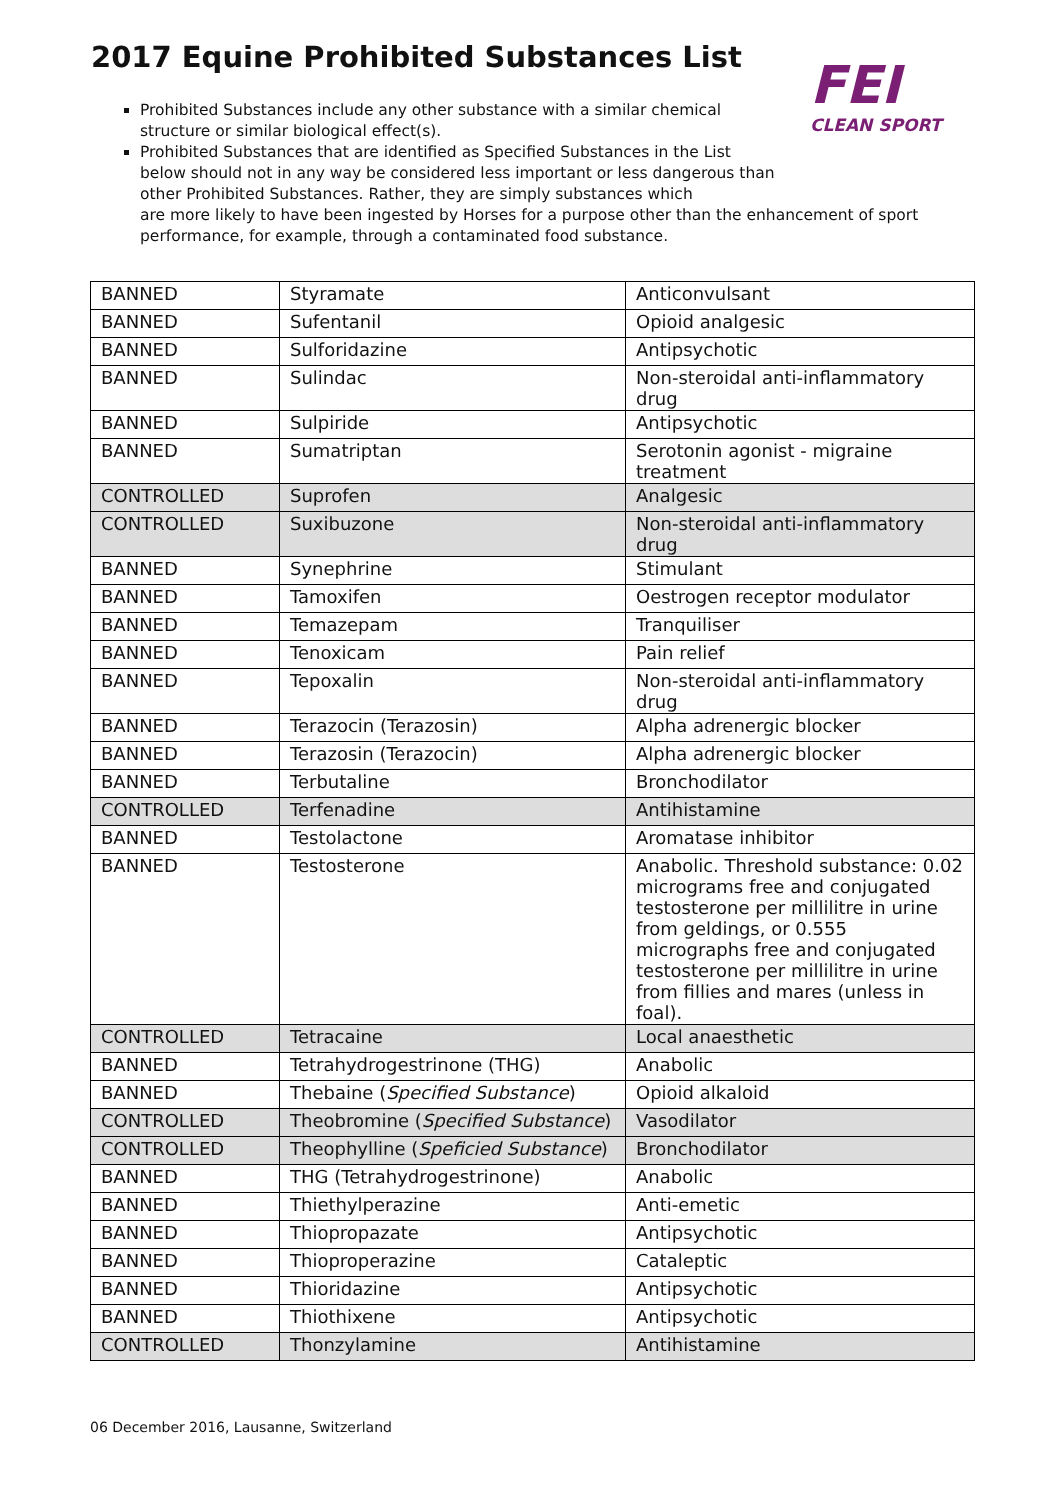2017 Equine Prohibited Substances List
FEI
CLEAN SPORT
Prohibited Substances include any other substance with a similar chemical structure or similar biological effect(s).
Prohibited Substances that are identified as Specified Substances in the List below should not in any way be considered less important or less dangerous than other Prohibited Substances. Rather, they are simply substances which
are more likely to have been ingested by Horses for a purpose other than the enhancement of sport performance, for example, through a contaminated food substance.
| BANNED | Styramate | Anticonvulsant |
| BANNED | Sufentanil | Opioid analgesic |
| BANNED | Sulforidazine | Antipsychotic |
| BANNED | Sulindac | Non-steroidal anti-inflammatory drug |
| BANNED | Sulpiride | Antipsychotic |
| BANNED | Sumatriptan | Serotonin agonist - migraine treatment |
| CONTROLLED | Suprofen | Analgesic |
| CONTROLLED | Suxibuzone | Non-steroidal anti-inflammatory drug |
| BANNED | Synephrine | Stimulant |
| BANNED | Tamoxifen | Oestrogen receptor modulator |
| BANNED | Temazepam | Tranquiliser |
| BANNED | Tenoxicam | Pain relief |
| BANNED | Tepoxalin | Non-steroidal anti-inflammatory drug |
| BANNED | Terazocin (Terazosin) | Alpha adrenergic blocker |
| BANNED | Terazosin (Terazocin) | Alpha adrenergic blocker |
| BANNED | Terbutaline | Bronchodilator |
| CONTROLLED | Terfenadine | Antihistamine |
| BANNED | Testolactone | Aromatase inhibitor |
| BANNED | Testosterone | Anabolic. Threshold substance: 0.02 micrograms free and conjugated testosterone per millilitre in urine from geldings, or 0.555 micrographs free and conjugated testosterone per millilitre in urine from fillies and mares (unless in foal). |
| CONTROLLED | Tetracaine | Local anaesthetic |
| BANNED | Tetrahydrogestrinone (THG) | Anabolic |
| BANNED | Thebaine ( Specified Substance ) | Opioid alkaloid |
| CONTROLLED | Theobromine ( Specified Substance ) | Vasodilator |
| CONTROLLED | Theophylline ( Speficied Substance ) | Bronchodilator |
| BANNED | THG (Tetrahydrogestrinone) | Anabolic |
| BANNED | Thiethylperazine | Anti-emetic |
| BANNED | Thiopropazate | Antipsychotic |
| BANNED | Thioproperazine | Cataleptic |
| BANNED | Thioridazine | Antipsychotic |
| BANNED | Thiothixene | Antipsychotic |
| CONTROLLED | Thonzylamine | Antihistamine |
06 December 2016, Lausanne, Switzerland